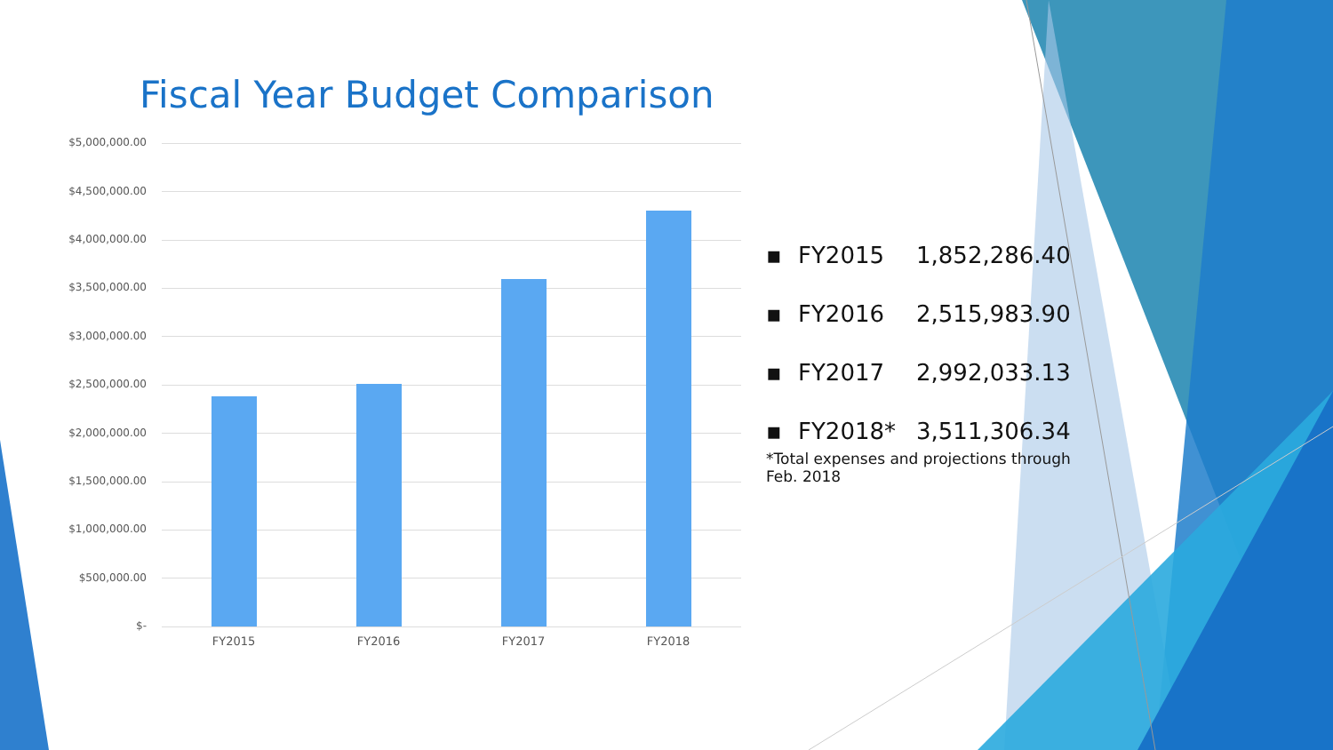Fiscal Year Budget Comparison
$5,000,000.00
$4,500,000.00
$4,000,000.00
$3,500,000.00
$3,000,000.00
$2,500,000.00
$2,000,000.00
$1,500,000.00
$1,000,000.00
$500,000.00
$-
FY2015 FY2016 FY2017 FY2018
▪ FY2015 1,852,286.40
▪ FY2016 2,515,983.90
▪ FY2017 2,992,033.13
▪ FY2018* 3,511,306.34
*Total expenses and projections through Feb. 2018